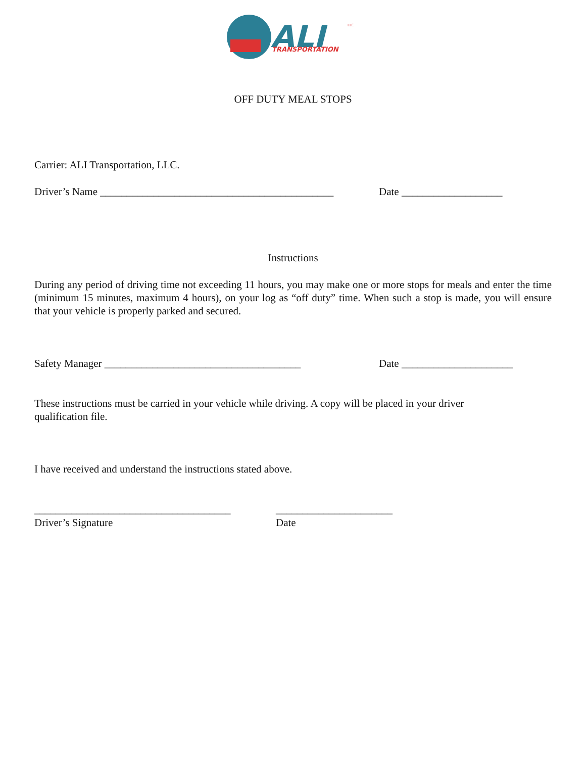ALI
TRANSPORTATION
LLC
OFF DUTY MEAL STOPS
Carrier: ALI Transportation, LLC.
Driver’s Name ____________________________________________ Date ___________________
Instructions
During any period of driving time not exceeding 11 hours, you may make one or more stops for meals and enter the time (minimum 15 minutes, maximum 4 hours), on your log as “off duty” time. When such a stop is made, you will ensure that your vehicle is properly parked and secured.
Safety Manager _____________________________________ Date _____________________
These instructions must be carried in your vehicle while driving. A copy will be placed in your driver qualification file.
I have received and understand the instructions stated above.
_____________________________________
Driver’s Signature ______________________
Date